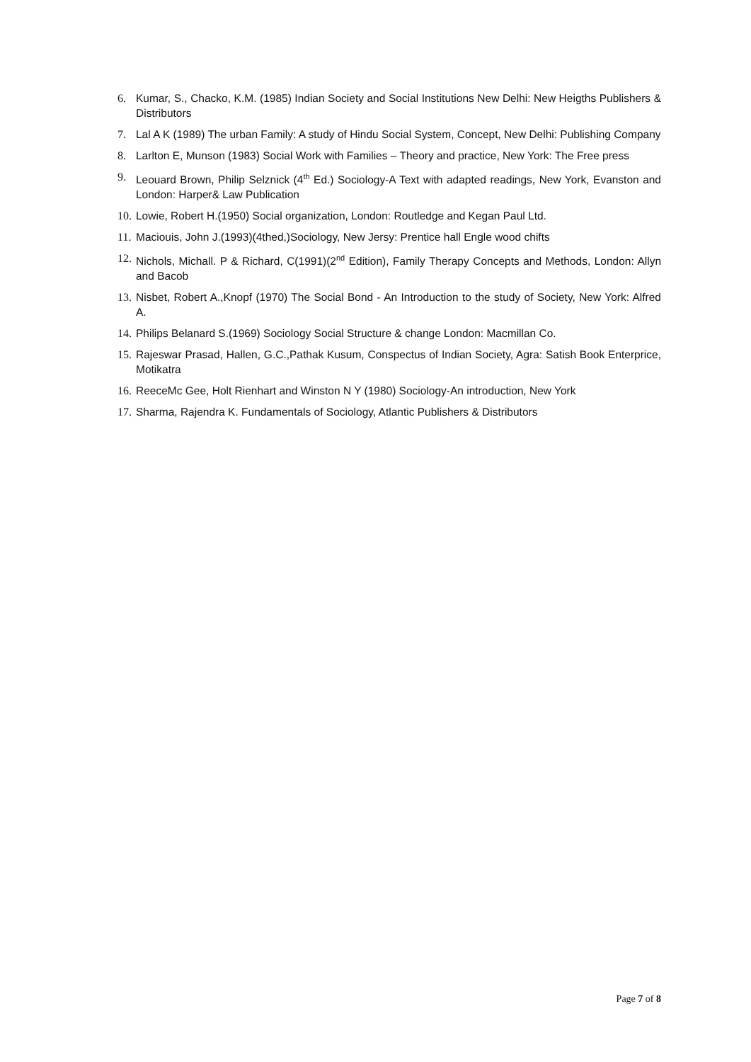6. Kumar, S., Chacko, K.M. (1985) Indian Society and Social Institutions New Delhi: New Heigths Publishers & Distributors
7. Lal A K (1989) The urban Family: A study of Hindu Social System, Concept, New Delhi: Publishing Company
8. Larlton E, Munson (1983) Social Work with Families – Theory and practice, New York: The Free press
9. Leouard Brown, Philip Selznick (4<sup>th</sup> Ed.) Sociology-A Text with adapted readings, New York, Evanston and London: Harper& Law Publication
10. Lowie, Robert H.(1950) Social organization, London: Routledge and Kegan Paul Ltd.
11. Maciouis, John J.(1993)(4thed,)Sociology, New Jersy: Prentice hall Engle wood chifts
12. Nichols, Michall. P & Richard, C(1991)(2<sup>nd</sup> Edition), Family Therapy Concepts and Methods, London: Allyn and Bacob
13. Nisbet, Robert A.,Knopf (1970) The Social Bond - An Introduction to the study of Society, New York: Alfred A.
14. Philips Belanard S.(1969) Sociology Social Structure & change London: Macmillan Co.
15. Rajeswar Prasad, Hallen, G.C.,Pathak Kusum, Conspectus of Indian Society, Agra: Satish Book Enterprice, Motikatra
16. ReeceMc Gee, Holt Rienhart and Winston N Y (1980) Sociology-An introduction, New York
17. Sharma, Rajendra K. Fundamentals of Sociology, Atlantic Publishers & Distributors
Page 7 of 8